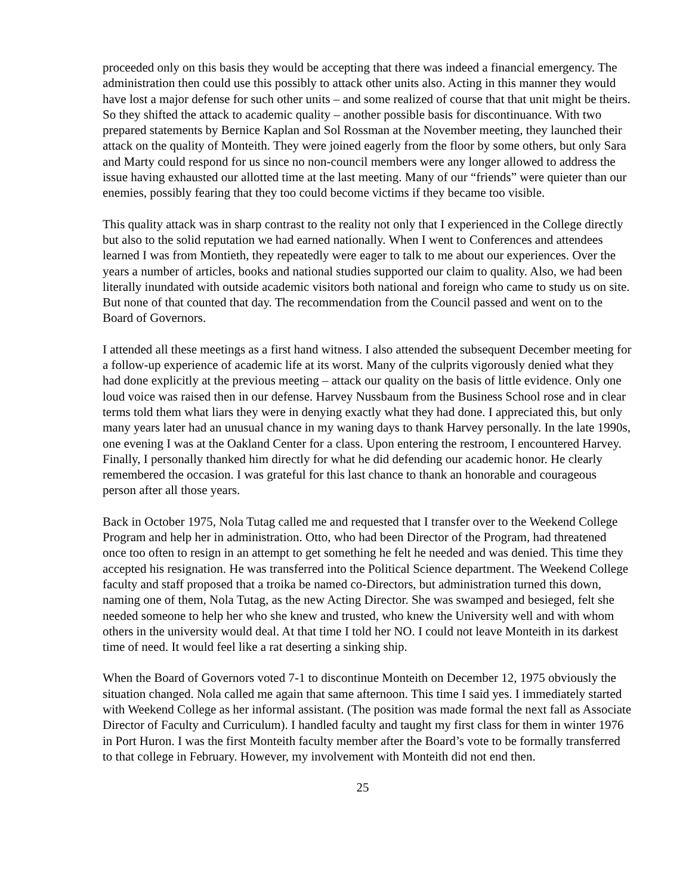proceeded only on this basis they would be accepting that there was indeed a financial emergency. The administration then could use this possibly to attack other units also. Acting in this manner they would have lost a major defense for such other units – and some realized of course that that unit might be theirs. So they shifted the attack to academic quality – another possible basis for discontinuance. With two prepared statements by Bernice Kaplan and Sol Rossman at the November meeting, they launched their attack on the quality of Monteith. They were joined eagerly from the floor by some others, but only Sara and Marty could respond for us since no non-council members were any longer allowed to address the issue having exhausted our allotted time at the last meeting. Many of our “friends” were quieter than our enemies, possibly fearing that they too could become victims if they became too visible.
This quality attack was in sharp contrast to the reality not only that I experienced in the College directly but also to the solid reputation we had earned nationally. When I went to Conferences and attendees learned I was from Montieth, they repeatedly were eager to talk to me about our experiences. Over the years a number of articles, books and national studies supported our claim to quality. Also, we had been literally inundated with outside academic visitors both national and foreign who came to study us on site. But none of that counted that day. The recommendation from the Council passed and went on to the Board of Governors.
I attended all these meetings as a first hand witness. I also attended the subsequent December meeting for a follow-up experience of academic life at its worst. Many of the culprits vigorously denied what they had done explicitly at the previous meeting – attack our quality on the basis of little evidence. Only one loud voice was raised then in our defense. Harvey Nussbaum from the Business School rose and in clear terms told them what liars they were in denying exactly what they had done. I appreciated this, but only many years later had an unusual chance in my waning days to thank Harvey personally. In the late 1990s, one evening I was at the Oakland Center for a class. Upon entering the restroom, I encountered Harvey. Finally, I personally thanked him directly for what he did defending our academic honor. He clearly remembered the occasion. I was grateful for this last chance to thank an honorable and courageous person after all those years.
Back in October 1975, Nola Tutag called me and requested that I transfer over to the Weekend College Program and help her in administration. Otto, who had been Director of the Program, had threatened once too often to resign in an attempt to get something he felt he needed and was denied. This time they accepted his resignation. He was transferred into the Political Science department. The Weekend College faculty and staff proposed that a troika be named co-Directors, but administration turned this down, naming one of them, Nola Tutag, as the new Acting Director. She was swamped and besieged, felt she needed someone to help her who she knew and trusted, who knew the University well and with whom others in the university would deal. At that time I told her NO. I could not leave Monteith in its darkest time of need. It would feel like a rat deserting a sinking ship.
When the Board of Governors voted 7-1 to discontinue Monteith on December 12, 1975 obviously the situation changed. Nola called me again that same afternoon. This time I said yes. I immediately started with Weekend College as her informal assistant. (The position was made formal the next fall as Associate Director of Faculty and Curriculum). I handled faculty and taught my first class for them in winter 1976 in Port Huron. I was the first Monteith faculty member after the Board’s vote to be formally transferred to that college in February. However, my involvement with Monteith did not end then.
25